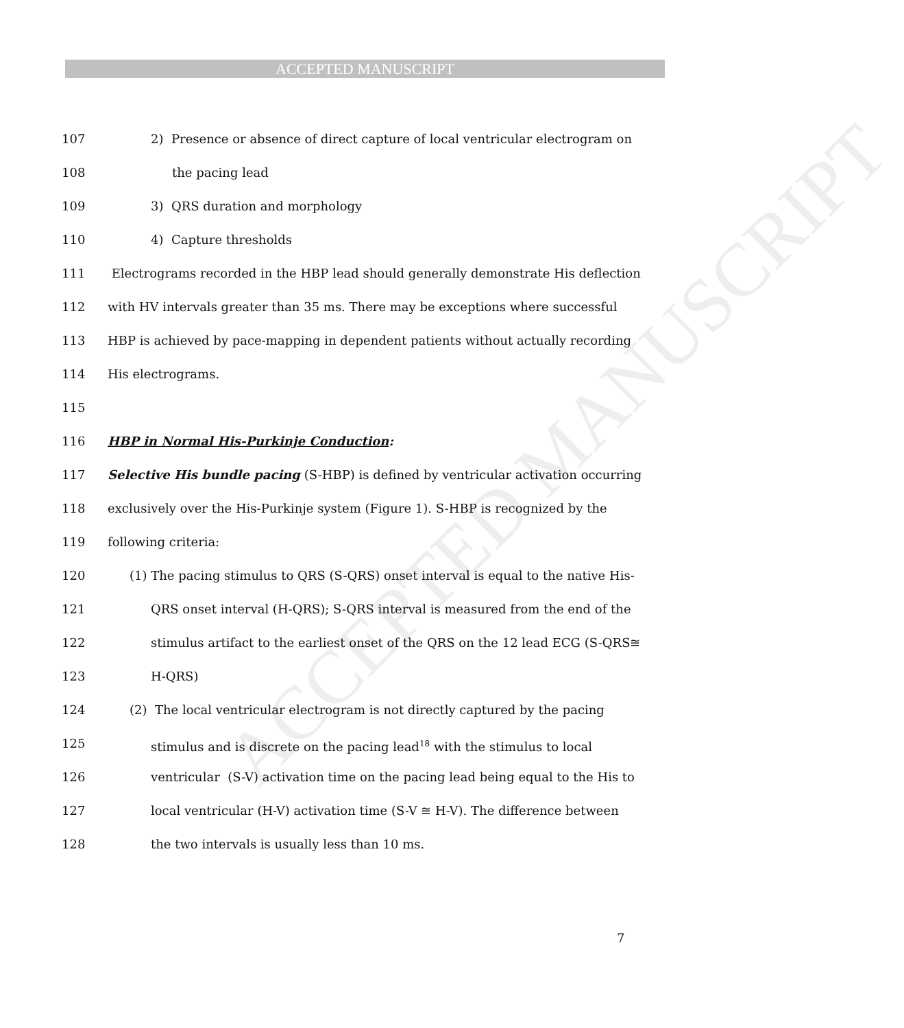ACCEPTED MANUSCRIPT
ACCEPTED MANUSCRIPT
107 2) Presence or absence of direct capture of local ventricular electrogram on
108 the pacing lead
109 3) QRS duration and morphology
110 4) Capture thresholds
111 Electrograms recorded in the HBP lead should generally demonstrate His deflection
112 with HV intervals greater than 35 ms. There may be exceptions where successful
113 HBP is achieved by pace-mapping in dependent patients without actually recording
114 His electrograms.
115
116 HBP in Normal His-Purkinje Conduction:
117 Selective His bundle pacing (S-HBP) is defined by ventricular activation occurring
118 exclusively over the His-Purkinje system (Figure 1). S-HBP is recognized by the
119 following criteria:
120 (1) The pacing stimulus to QRS (S-QRS) onset interval is equal to the native His-
121 QRS onset interval (H-QRS); S-QRS interval is measured from the end of the
122 stimulus artifact to the earliest onset of the QRS on the 12 lead ECG (S-QRS≅
123 H-QRS)
124 (2) The local ventricular electrogram is not directly captured by the pacing
125 stimulus and is discrete on the pacing lead<sup>18</sup> with the stimulus to local
126 ventricular (S-V) activation time on the pacing lead being equal to the His to
127 local ventricular (H-V) activation time (S-V ≅ H-V). The difference between
128 the two intervals is usually less than 10 ms.
7